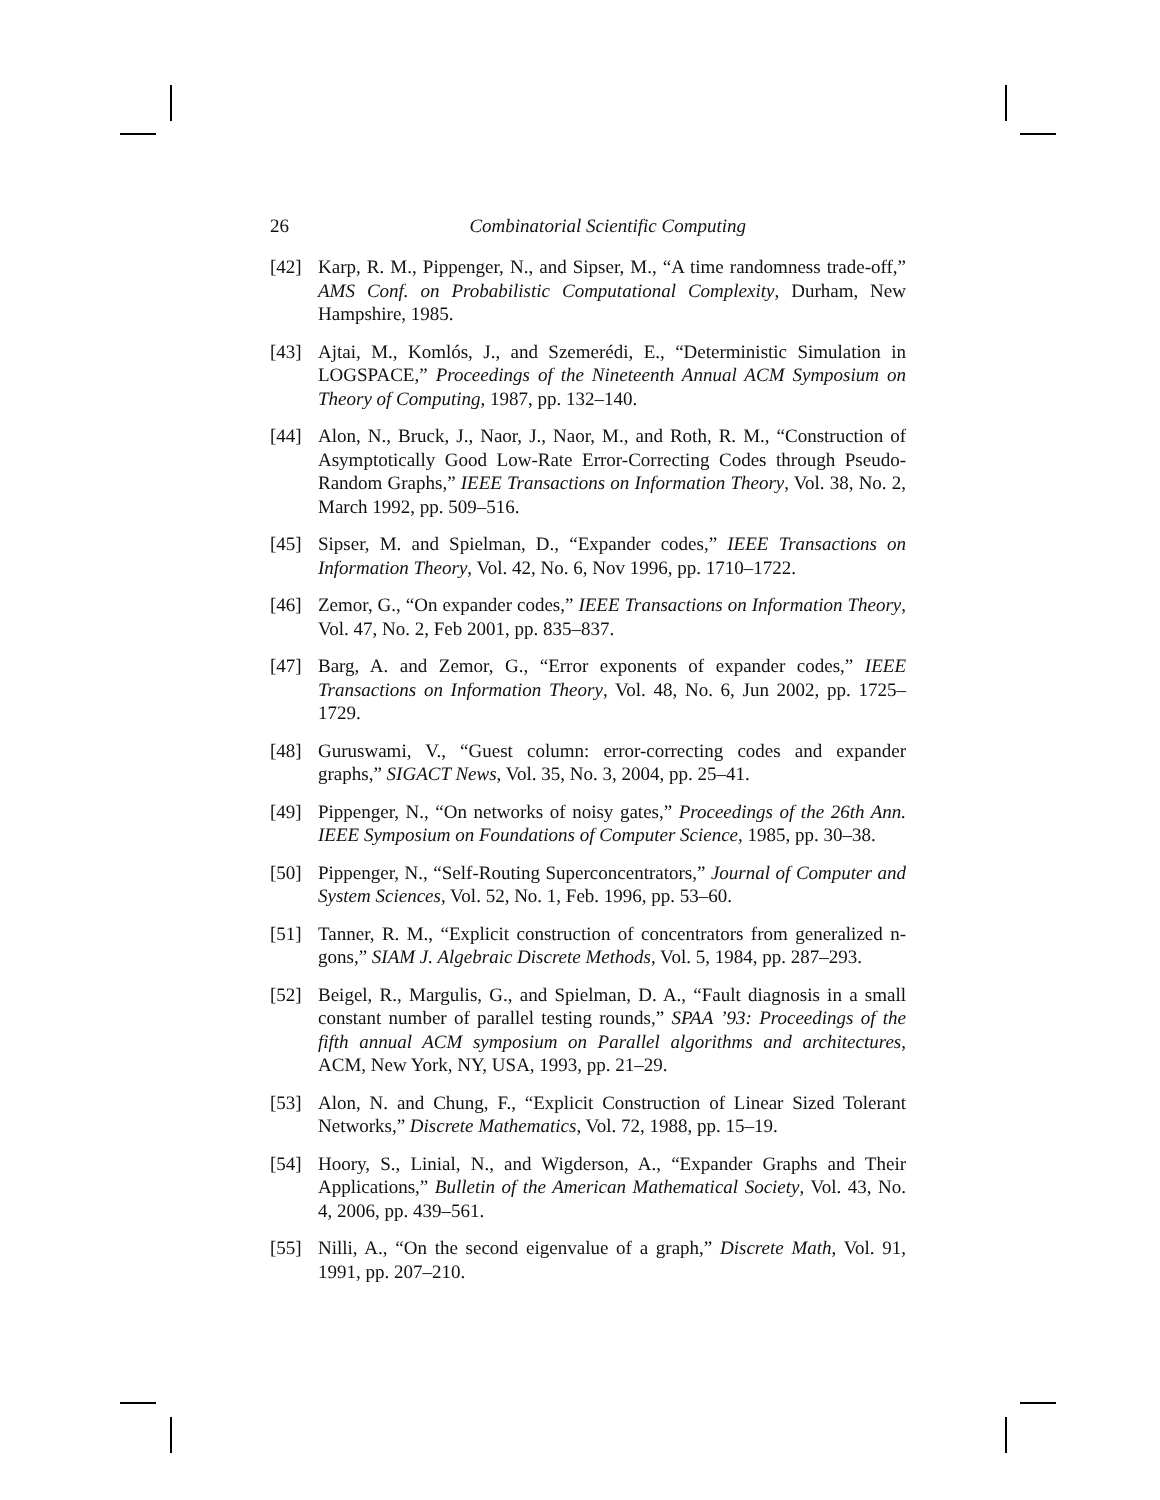26 Combinatorial Scientific Computing
[42] Karp, R. M., Pippenger, N., and Sipser, M., “A time randomness trade-off,” AMS Conf. on Probabilistic Computational Complexity, Durham, New Hampshire, 1985.
[43] Ajtai, M., Komlós, J., and Szemerédi, E., “Deterministic Simulation in LOGSPACE,” Proceedings of the Nineteenth Annual ACM Symposium on Theory of Computing, 1987, pp. 132–140.
[44] Alon, N., Bruck, J., Naor, J., Naor, M., and Roth, R. M., “Construction of Asymptotically Good Low-Rate Error-Correcting Codes through Pseudo-Random Graphs,” IEEE Transactions on Information Theory, Vol. 38, No. 2, March 1992, pp. 509–516.
[45] Sipser, M. and Spielman, D., “Expander codes,” IEEE Transactions on Information Theory, Vol. 42, No. 6, Nov 1996, pp. 1710–1722.
[46] Zemor, G., “On expander codes,” IEEE Transactions on Information Theory, Vol. 47, No. 2, Feb 2001, pp. 835–837.
[47] Barg, A. and Zemor, G., “Error exponents of expander codes,” IEEE Transactions on Information Theory, Vol. 48, No. 6, Jun 2002, pp. 1725–1729.
[48] Guruswami, V., “Guest column: error-correcting codes and expander graphs,” SIGACT News, Vol. 35, No. 3, 2004, pp. 25–41.
[49] Pippenger, N., “On networks of noisy gates,” Proceedings of the 26th Ann. IEEE Symposium on Foundations of Computer Science, 1985, pp. 30–38.
[50] Pippenger, N., “Self-Routing Superconcentrators,” Journal of Computer and System Sciences, Vol. 52, No. 1, Feb. 1996, pp. 53–60.
[51] Tanner, R. M., “Explicit construction of concentrators from generalized n-gons,” SIAM J. Algebraic Discrete Methods, Vol. 5, 1984, pp. 287–293.
[52] Beigel, R., Margulis, G., and Spielman, D. A., “Fault diagnosis in a small constant number of parallel testing rounds,” SPAA ’93: Proceedings of the fifth annual ACM symposium on Parallel algorithms and architectures, ACM, New York, NY, USA, 1993, pp. 21–29.
[53] Alon, N. and Chung, F., “Explicit Construction of Linear Sized Tolerant Networks,” Discrete Mathematics, Vol. 72, 1988, pp. 15–19.
[54] Hoory, S., Linial, N., and Wigderson, A., “Expander Graphs and Their Applications,” Bulletin of the American Mathematical Society, Vol. 43, No. 4, 2006, pp. 439–561.
[55] Nilli, A., “On the second eigenvalue of a graph,” Discrete Math, Vol. 91, 1991, pp. 207–210.